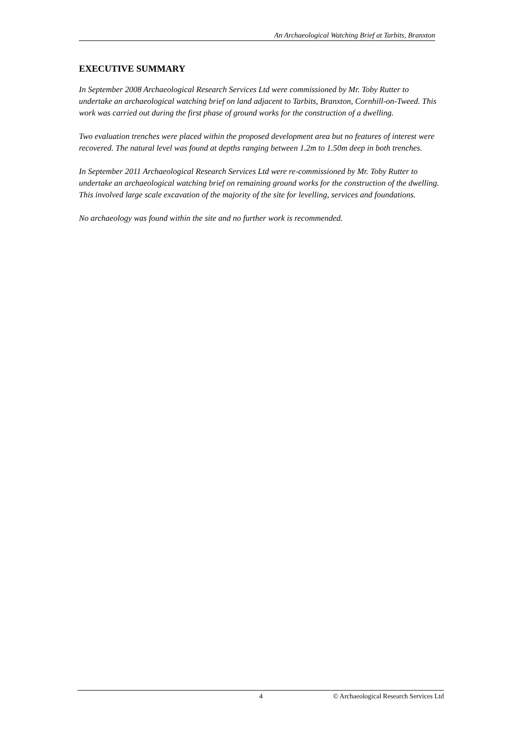An Archaeological Watching Brief at Tarbits, Branxton
EXECUTIVE SUMMARY
In September 2008 Archaeological Research Services Ltd were commissioned by Mr. Toby Rutter to undertake an archaeological watching brief on land adjacent to Tarbits, Branxton, Cornhill-on-Tweed. This work was carried out during the first phase of ground works for the construction of a dwelling.
Two evaluation trenches were placed within the proposed development area but no features of interest were recovered. The natural level was found at depths ranging between 1.2m to 1.50m deep in both trenches.
In September 2011 Archaeological Research Services Ltd were re-commissioned by Mr. Toby Rutter to undertake an archaeological watching brief on remaining ground works for the construction of the dwelling. This involved large scale excavation of the majority of the site for levelling, services and foundations.
No archaeology was found within the site and no further work is recommended.
4 © Archaeological Research Services Ltd